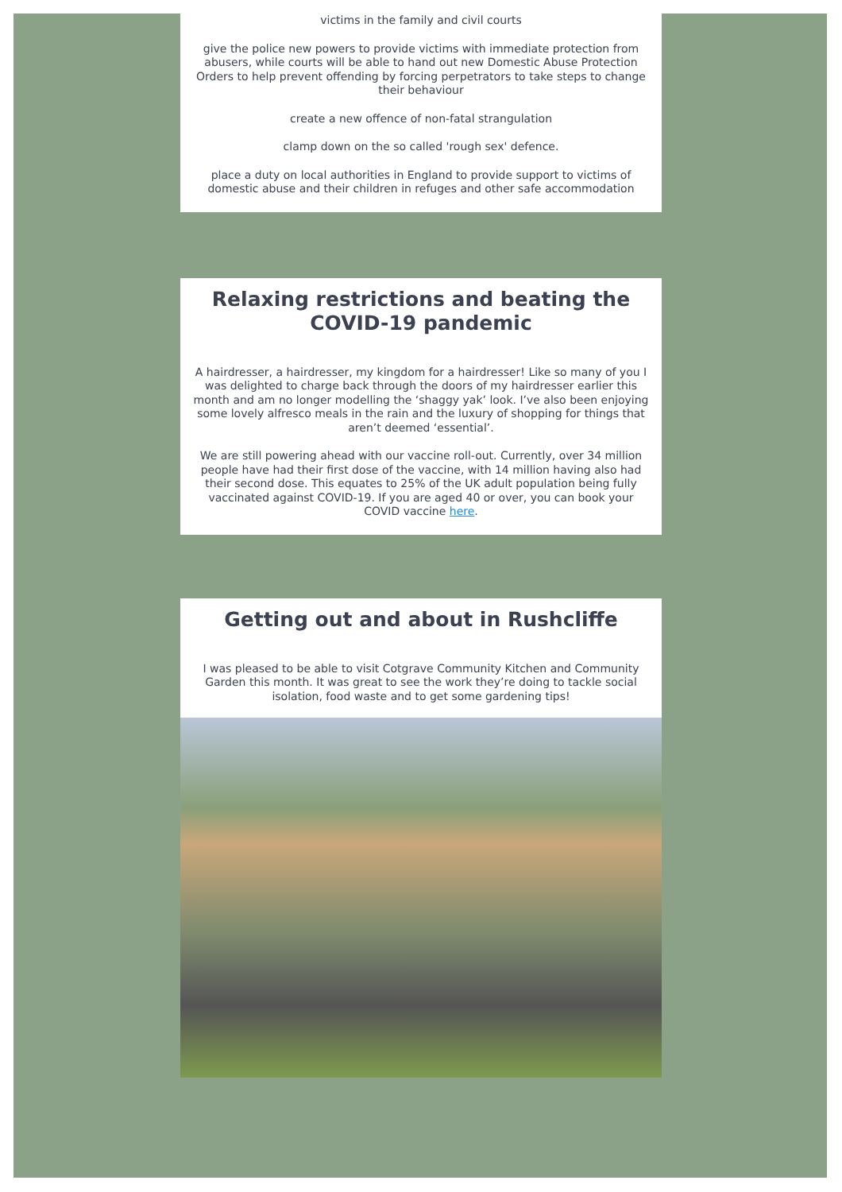victims in the family and civil courts
give the police new powers to provide victims with immediate protection from abusers, while courts will be able to hand out new Domestic Abuse Protection Orders to help prevent offending by forcing perpetrators to take steps to change their behaviour
create a new offence of non-fatal strangulation
clamp down on the so called 'rough sex' defence.
place a duty on local authorities in England to provide support to victims of domestic abuse and their children in refuges and other safe accommodation
Relaxing restrictions and beating the COVID-19 pandemic
A hairdresser, a hairdresser, my kingdom for a hairdresser! Like so many of you I was delighted to charge back through the doors of my hairdresser earlier this month and am no longer modelling the ‘shaggy yak’ look. I’ve also been enjoying some lovely alfresco meals in the rain and the luxury of shopping for things that aren’t deemed ‘essential’.
We are still powering ahead with our vaccine roll-out. Currently, over 34 million people have had their first dose of the vaccine, with 14 million having also had their second dose. This equates to 25% of the UK adult population being fully vaccinated against COVID-19. If you are aged 40 or over, you can book your COVID vaccine here.
Getting out and about in Rushcliffe
I was pleased to be able to visit Cotgrave Community Kitchen and Community Garden this month. It was great to see the work they’re doing to tackle social isolation, food waste and to get some gardening tips!